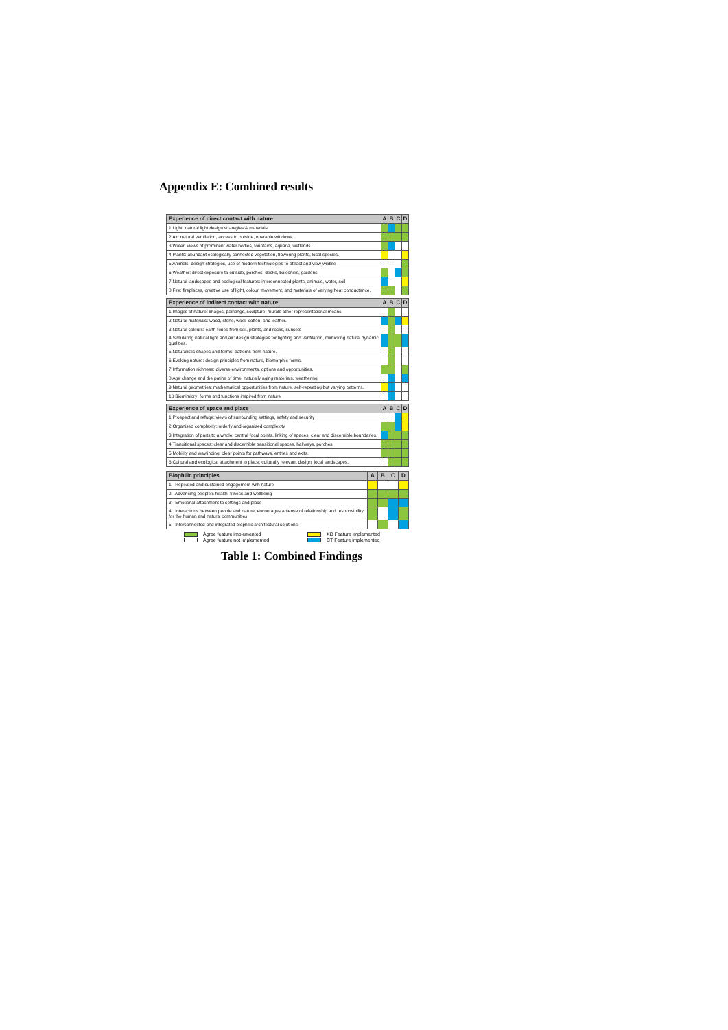Appendix E: Combined results
| Experience of direct contact with nature | A | B | C | D |
| --- | --- | --- | --- | --- |
| 1 Light: natural light design strategies & materials. | | | | |
| 2 Air: natural ventilation, access to outside, operable windows. | | | | |
| 3 Water: views of prominent water bodies, fountains, aquaria, wetlands… | | | | |
| 4 Plants: abundant ecologically connected vegetation, flowering plants, local species. | | | | |
| 5 Animals: design strategies, use of modern technologies to attract and view wildlife | | | | |
| 6 Weather: direct exposure to outside, porches, decks, balconies, gardens. | | | | |
| 7 Natural landscapes and ecological features: interconnected plants, animals, water, soil | | | | |
| 8 Fire: fireplaces, creative use of light, colour, movement, and materials of varying heat conductance. | | | | |
| Experience of indirect contact with nature | A | B | C | D |
| --- | --- | --- | --- | --- |
| 1 Images of nature: images, paintings, sculpture, murals other representational means | | | | |
| 2 Natural materials: wood, stone, wool, cotton, and leather. | | | | |
| 3 Natural colours: earth tones from soil, plants, and rocks, sunsets | | | | |
| 4 Simulating natural light and air: design strategies for lighting and ventilation, mimicking natural dynamic qualities. | | | | |
| 5 Naturalistic shapes and forms: patterns from nature. | | | | |
| 6 Evoking nature: design principles from nature, biomorphic forms. | | | | |
| 7 Information richness: diverse environments, options and opportunities. | | | | |
| 8 Age change and the patina of time: naturally aging materials, weathering. | | | | |
| 9 Natural geometries: mathematical opportunities from nature, self-repeating but varying patterns. | | | | |
| 10 Biomimicry: forms and functions inspired from nature | | | | |
| Experience of space and place | A | B | C | D |
| --- | --- | --- | --- | --- |
| 1 Prospect and refuge: views of surrounding settings, safety and security | | | | |
| 2 Organised complexity: orderly and organised complexity | | | | |
| 3 Integration of parts to a whole: central focal points, linking of spaces, clear and discernible boundaries. | | | | |
| 4 Transitional spaces: clear and discernible transitional spaces, hallways, porches. | | | | |
| 5 Mobility and wayfinding: clear points for pathways, entries and exits. | | | | |
| 6 Cultural and ecological attachment to place: culturally relevant design, local landscapes. | | | | |
| Biophilic principles | A | B | C | D |
| --- | --- | --- | --- | --- |
| 1 Repeated and sustained engagement with nature | | | | |
| 2 Advancing people's health, fitness and wellbeing | | | | |
| 3 Emotional attachment to settings and place | | | | |
| 4 Interactions between people and nature, encourages a sense of relationship and responsibility for the human and natural communities | | | | |
| 5 Interconnected and integrated biophilic architectural solutions | | | | |
Agree feature implemented
XD Feature implemented
Agree feature not implemented
CT Feature implemented
Table 1: Combined Findings